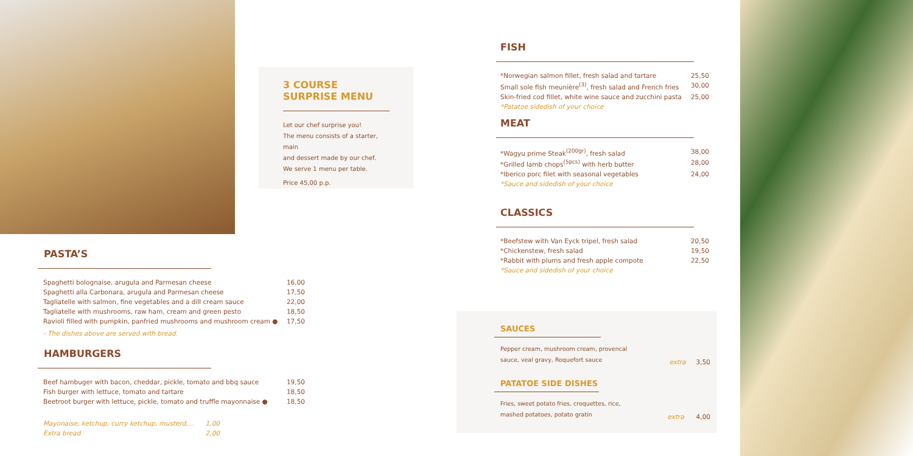3 COURSE
SURPRISE MENU
Let our chef surprise you!
The menu consists of a starter, main
and dessert made by our chef.
We serve 1 menu per table.
Price 45,00 p.p.
PASTA’S
| Spaghetti bolognaise, arugula and Parmesan cheese | 16,00 |
| Spaghetti alla Carbonara, arugula and Parmesan cheese | 17,50 |
| Tagliatelle with salmon, fine vegetables and a dill cream sauce | 22,00 |
| Tagliatelle with mushrooms, raw ham, cream and green pesto | 18,50 |
| Ravioli filled with pumpkin, panfried mushrooms and mushroom cream ● | 17,50 |
- The dishes above are served with bread.
HAMBURGERS
| Beef hambuger with bacon, cheddar, pickle, tomato and bbq sauce | 19,50 |
| Fish burger with lettuce, tomato and tartare | 18,50 |
| Beetroot burger with lettuce, pickle, tomato and truffle mayonnaise ● | 18,50 |
| Mayonaise, ketchup, curry ketchup, musterd,... | 1,00 |
| Extra bread | 2,00 |
FISH
| *Norwegian salmon fillet, fresh salad and tartare | 25,50 |
| Small sole fish meunière<sup>(3)</sup>, fresh salad and French fries | 30,00 |
| Skin-fried cod fillet, white wine sauce and zucchini pasta | 25,00 |
| *Patatoe sidedish of your choice | |
MEAT
| *Wagyu prime Steak<sup>(200gr)</sup>, fresh salad | 38,00 |
| *Grilled lamb chops<sup>(5pcs)</sup> with herb butter | 28,00 |
| *Iberico porc filet with seasonal vegetables | 24,00 |
| *Sauce and sidedish of your choice | |
CLASSICS
| *Beefstew with Van Eyck tripel, fresh salad | 20,50 |
| *Chickenstew, fresh salad | 19,50 |
| *Rabbit with plums and fresh apple compote | 22,50 |
| *Sauce and sidedish of your choice | |
SAUCES
| Pepper cream, mushroom cream, provencal sauce, veal gravy, Roquefort sauce | extra | 3,50 |
PATATOE SIDE DISHES
| Fries, sweet potato fries, croquettes, rice, mashed potatoes, potato gratin | extra | 4,00 |